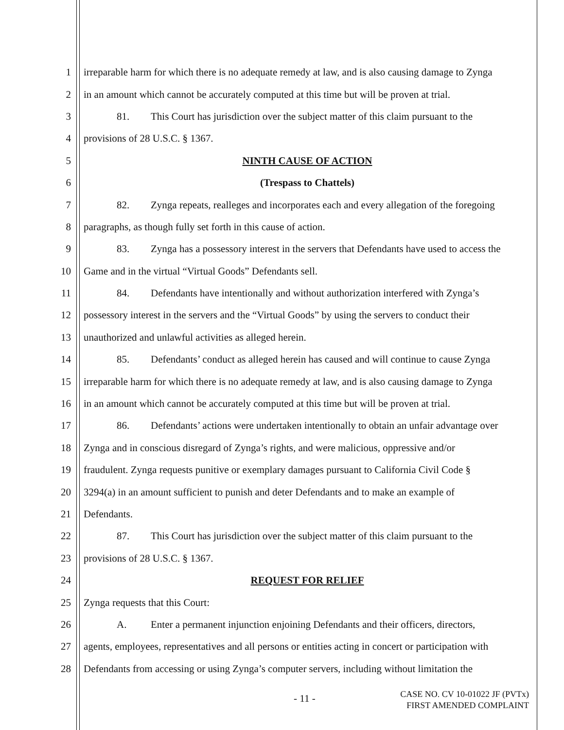1 irreparable harm for which there is no adequate remedy at law, and is also causing damage to Zynga
2 in an amount which cannot be accurately computed at this time but will be proven at trial.
3 81. This Court has jurisdiction over the subject matter of this claim pursuant to the
4 provisions of 28 U.S.C. § 1367.
5 NINTH CAUSE OF ACTION
6 (Trespass to Chattels)
7 82. Zynga repeats, realleges and incorporates each and every allegation of the foregoing
8 paragraphs, as though fully set forth in this cause of action.
9 83. Zynga has a possessory interest in the servers that Defendants have used to access the
10 Game and in the virtual “Virtual Goods” Defendants sell.
11 84. Defendants have intentionally and without authorization interfered with Zynga’s
12 possessory interest in the servers and the “Virtual Goods” by using the servers to conduct their
13 unauthorized and unlawful activities as alleged herein.
14 85. Defendants’ conduct as alleged herein has caused and will continue to cause Zynga
15 irreparable harm for which there is no adequate remedy at law, and is also causing damage to Zynga
16 in an amount which cannot be accurately computed at this time but will be proven at trial.
17 86. Defendants’ actions were undertaken intentionally to obtain an unfair advantage over
18 Zynga and in conscious disregard of Zynga’s rights, and were malicious, oppressive and/or
19 fraudulent. Zynga requests punitive or exemplary damages pursuant to California Civil Code §
20 3294(a) in an amount sufficient to punish and deter Defendants and to make an example of
21 Defendants.
22 87. This Court has jurisdiction over the subject matter of this claim pursuant to the
23 provisions of 28 U.S.C. § 1367.
24 REQUEST FOR RELIEF
25 Zynga requests that this Court:
26 A. Enter a permanent injunction enjoining Defendants and their officers, directors,
27 agents, employees, representatives and all persons or entities acting in concert or participation with
28 Defendants from accessing or using Zynga’s computer servers, including without limitation the
- 11 -
CASE NO. CV 10-01022 JF (PVTx)
FIRST AMENDED COMPLAINT